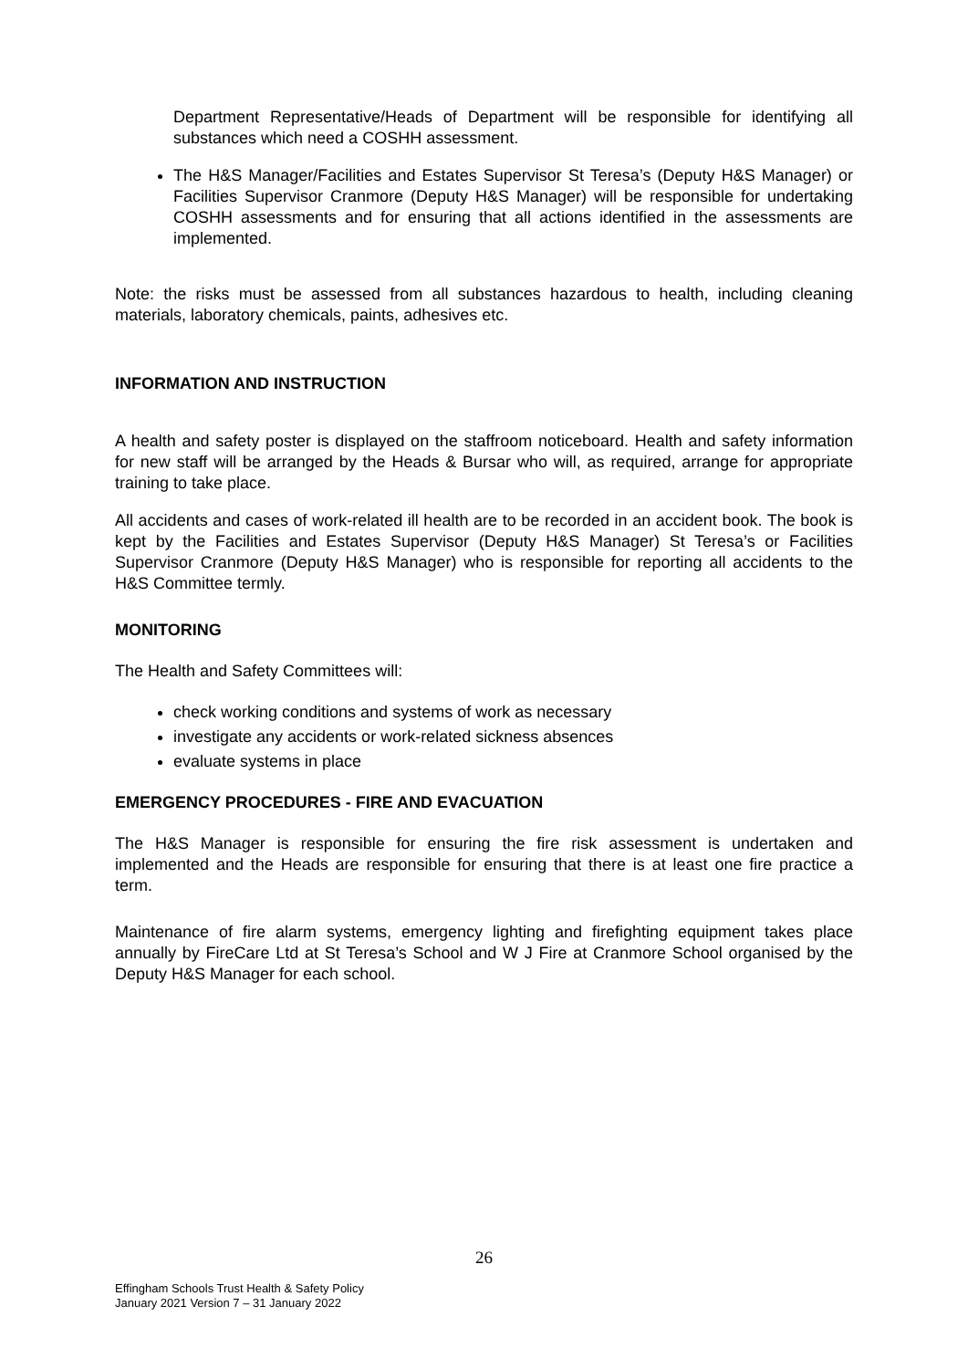Department Representative/Heads of Department will be responsible for identifying all substances which need a COSHH assessment.
The H&S Manager/Facilities and Estates Supervisor St Teresa’s (Deputy H&S Manager) or Facilities Supervisor Cranmore (Deputy H&S Manager) will be responsible for undertaking COSHH assessments and for ensuring that all actions identified in the assessments are implemented.
Note: the risks must be assessed from all substances hazardous to health, including cleaning materials, laboratory chemicals, paints, adhesives etc.
INFORMATION AND INSTRUCTION
A health and safety poster is displayed on the staffroom noticeboard. Health and safety information for new staff will be arranged by the Heads & Bursar who will, as required, arrange for appropriate training to take place.
All accidents and cases of work-related ill health are to be recorded in an accident book. The book is kept by the Facilities and Estates Supervisor (Deputy H&S Manager) St Teresa’s or Facilities Supervisor Cranmore (Deputy H&S Manager) who is responsible for reporting all accidents to the H&S Committee termly.
MONITORING
The Health and Safety Committees will:
check working conditions and systems of work as necessary
investigate any accidents or work-related sickness absences
evaluate systems in place
EMERGENCY PROCEDURES - FIRE AND EVACUATION
The H&S Manager is responsible for ensuring the fire risk assessment is undertaken and implemented and the Heads are responsible for ensuring that there is at least one fire practice a term.
Maintenance of fire alarm systems, emergency lighting and firefighting equipment takes place annually by FireCare Ltd at St Teresa’s School and W J Fire at Cranmore School organised by the Deputy H&S Manager for each school.
26
Effingham Schools Trust Health & Safety Policy
January 2021 Version 7 – 31 January 2022